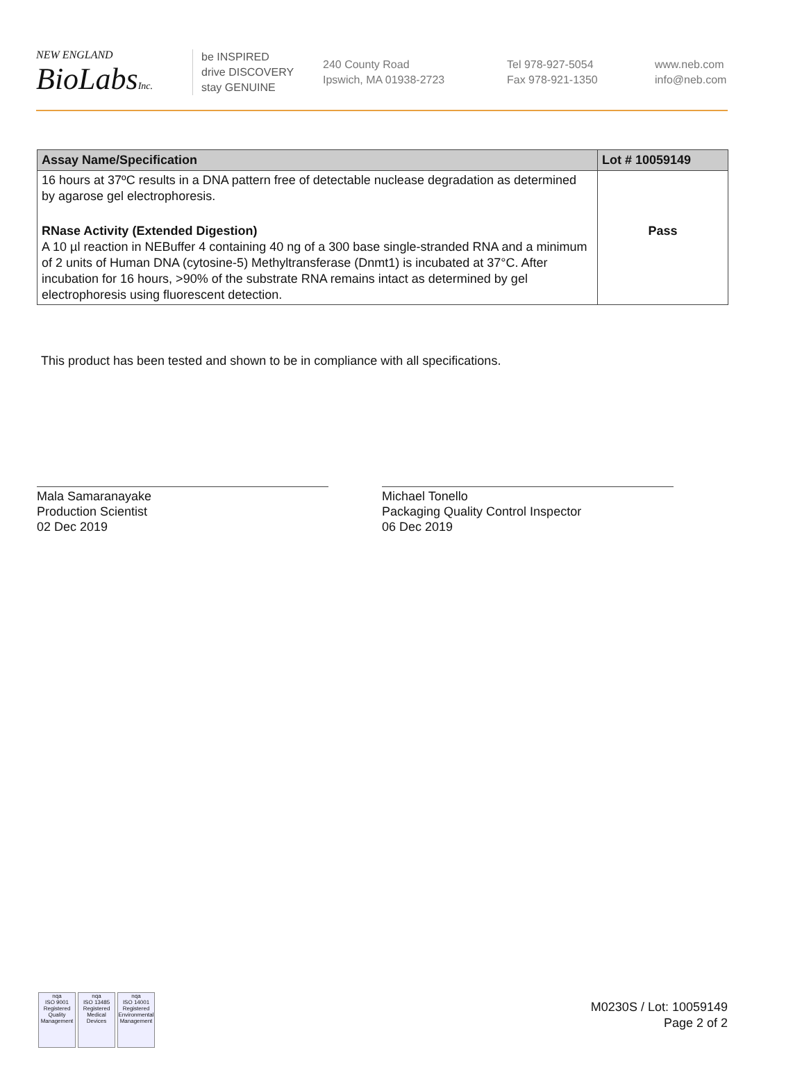NEW ENGLAND
BioLabsInc.
be INSPIRED
drive DISCOVERY
stay GENUINE
240 County Road
Ipswich, MA 01938-2723
Tel 978-927-5054
Fax 978-921-1350
www.neb.com
info@neb.com
| Assay Name/Specification | Lot # 10059149 |
| --- | --- |
| 16 hours at 37ºC results in a DNA pattern free of detectable nuclease degradation as determined by agarose gel electrophoresis. | |
| RNase Activity (Extended Digestion) A 10 µl reaction in NEBuffer 4 containing 40 ng of a 300 base single-stranded RNA and a minimum of 2 units of Human DNA (cytosine-5) Methyltransferase (Dnmt1) is incubated at 37°C. After incubation for 16 hours, >90% of the substrate RNA remains intact as determined by gel electrophoresis using fluorescent detection. | Pass |
This product has been tested and shown to be in compliance with all specifications.
Mala Samaranayake
Production Scientist
02 Dec 2019
Michael Tonello
Packaging Quality Control Inspector
06 Dec 2019
nqa
ISO 9001
Registered
Quality Management
nqa
ISO 13485
Registered
Medical Devices
nqa
ISO 14001
Registered
Environmental Management
M0230S / Lot: 10059149
Page 2 of 2